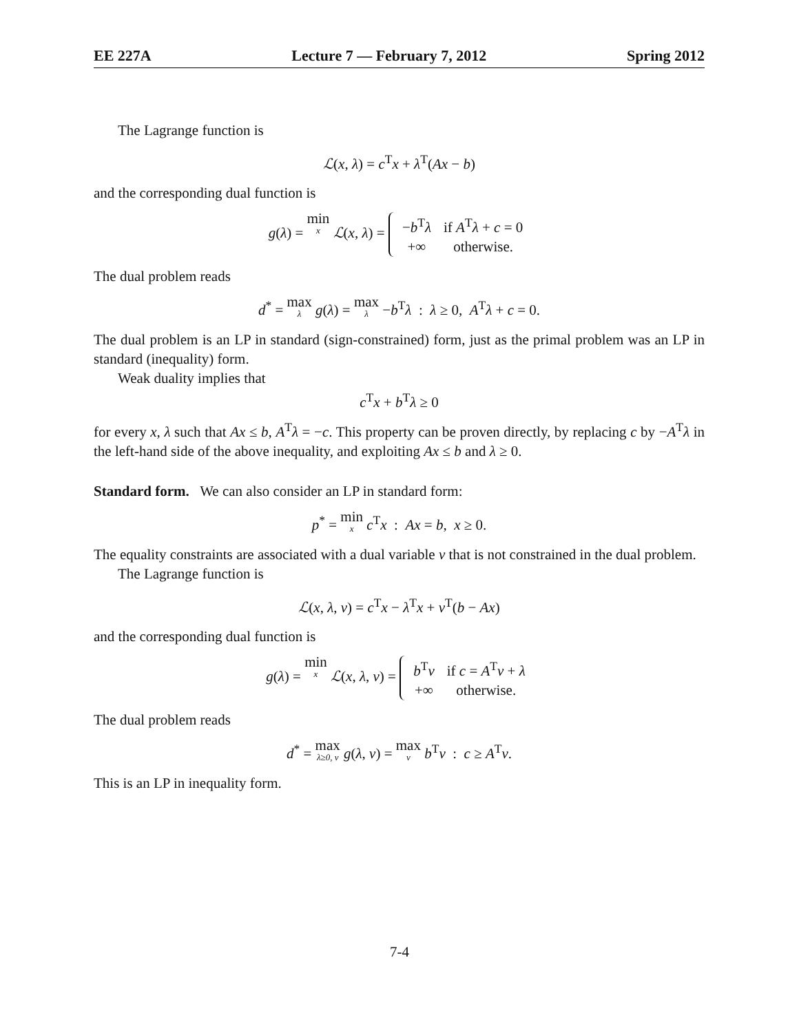EE 227A Lecture 7 — February 7, 2012 Spring 2012
The Lagrange function is
ℒ(x, λ) = c<sup>T</sup>x + λ<sup>T</sup>(Ax − b)
and the corresponding dual function is
g(λ) = min x ℒ(x, λ) =
| − b<sup>T</sup> λ | if A<sup>T</sup> λ + c = 0 |
| +∞ | otherwise. |
The dual problem reads
d<sup>*</sup> = max λ g(λ) = max λ −b<sup>T</sup>λ : λ ≥ 0, A<sup>T</sup>λ + c = 0.
The dual problem is an LP in standard (sign-constrained) form, just as the primal problem was an LP in standard (inequality) form.
Weak duality implies that
c<sup>T</sup>x + b<sup>T</sup>λ ≥ 0
for every x, λ such that Ax ≤ b, A<sup>T</sup>λ = −c. This property can be proven directly, by replacing c by −A<sup>T</sup>λ in the left-hand side of the above inequality, and exploiting Ax ≤ b and λ ≥ 0.
Standard form. We can also consider an LP in standard form:
p<sup>*</sup> = min x c<sup>T</sup>x : Ax = b, x ≥ 0.
The equality constraints are associated with a dual variable ν that is not constrained in the dual problem.
The Lagrange function is
ℒ(x, λ, ν) = c<sup>T</sup>x − λ<sup>T</sup>x + ν<sup>T</sup>(b − Ax)
and the corresponding dual function is
g(λ) = min x ℒ(x, λ, ν) =
| b<sup>T</sup> ν | if c = A<sup>T</sup> ν + λ |
| +∞ | otherwise. |
The dual problem reads
d<sup>*</sup> = max λ≥0, ν g(λ, ν) = max ν b<sup>T</sup>ν : c ≥ A<sup>T</sup>ν.
This is an LP in inequality form.
7-4